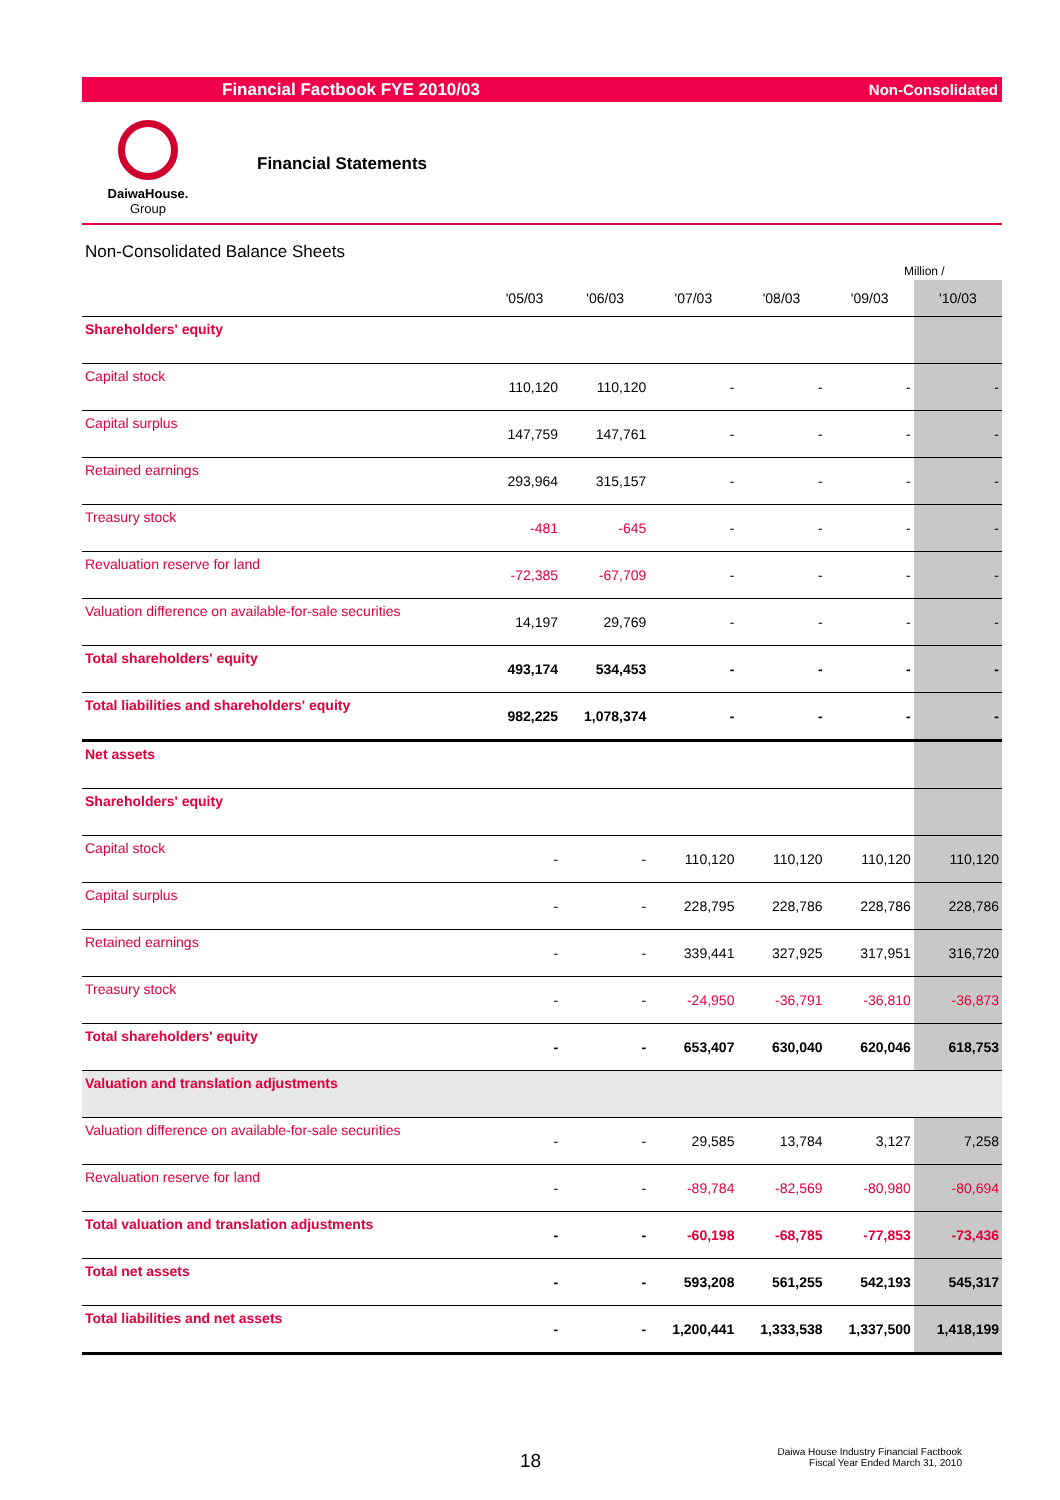Financial Factbook FYE 2010/03 Non-Consolidated
DaiwaHouse.
Group
Financial Statements
Non-Consolidated Balance Sheets
Million /
| | '05/03 | '06/03 | '07/03 | '08/03 | '09/03 | '10/03 |
| --- | --- | --- | --- | --- | --- | --- |
| Shareholders' equity | | | | | | |
| Capital stock | 110,120 | 110,120 | - | - | - | - |
| Capital surplus | 147,759 | 147,761 | - | - | - | - |
| Retained earnings | 293,964 | 315,157 | - | - | - | - |
| Treasury stock | -481 | -645 | - | - | - | - |
| Revaluation reserve for land | -72,385 | -67,709 | - | - | - | - |
| Valuation difference on available-for-sale securities | 14,197 | 29,769 | - | - | - | - |
| Total shareholders' equity | 493,174 | 534,453 | - | - | - | - |
| Total liabilities and shareholders' equity | 982,225 | 1,078,374 | - | - | - | - |
| Net assets | | | | | | |
| Shareholders' equity | | | | | | |
| Capital stock | - | - | 110,120 | 110,120 | 110,120 | 110,120 |
| Capital surplus | - | - | 228,795 | 228,786 | 228,786 | 228,786 |
| Retained earnings | - | - | 339,441 | 327,925 | 317,951 | 316,720 |
| Treasury stock | - | - | -24,950 | -36,791 | -36,810 | -36,873 |
| Total shareholders' equity | - | - | 653,407 | 630,040 | 620,046 | 618,753 |
| Valuation and translation adjustments | | | | | | |
| Valuation difference on available-for-sale securities | - | - | 29,585 | 13,784 | 3,127 | 7,258 |
| Revaluation reserve for land | - | - | -89,784 | -82,569 | -80,980 | -80,694 |
| Total valuation and translation adjustments | - | - | -60,198 | -68,785 | -77,853 | -73,436 |
| Total net assets | - | - | 593,208 | 561,255 | 542,193 | 545,317 |
| Total liabilities and net assets | - | - | 1,200,441 | 1,333,538 | 1,337,500 | 1,418,199 |
18
Daiwa House Industry Financial Factbook
Fiscal Year Ended March 31, 2010